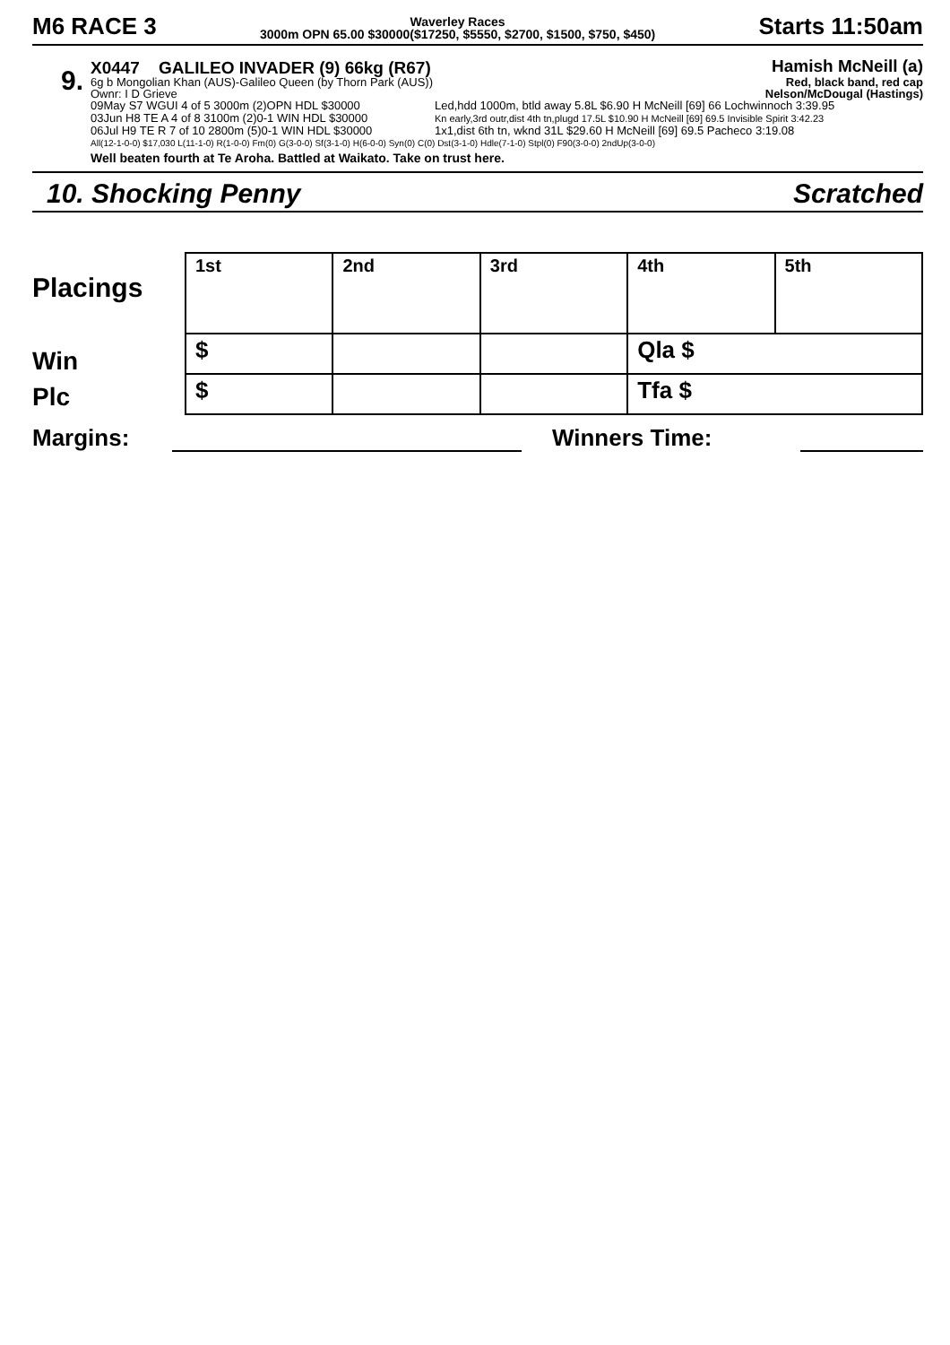M6 RACE 3
Waverley Races
3000m OPN 65.00 $30000($17250, $5550, $2700, $1500, $750, $450)
Starts 11:50am
9.
X0447 GALILEO INVADER (9) 66kg (R67) Hamish McNeill (a)
6g b Mongolian Khan (AUS)-Galileo Queen (by Thorn Park (AUS)) Red, black band, red cap
Ownr: I D Grieve Nelson/McDougal (Hastings)
| 09May S7 WGUI 4 of 5 3000m (2)OPN HDL $30000 | Led,hdd 1000m, btld away 5.8L $6.90 H McNeill [69] 66 Lochwinnoch 3:39.95 |
| 03Jun H8 TE A 4 of 8 3100m (2)0-1 WIN HDL $30000 | Kn early,3rd outr,dist 4th tn,plugd 17.5L $10.90 H McNeill [69] 69.5 Invisible Spirit 3:42.23 |
| 06Jul H9 TE R 7 of 10 2800m (5)0-1 WIN HDL $30000 | 1x1,dist 6th tn, wknd 31L $29.60 H McNeill [69] 69.5 Pacheco 3:19.08 |
All(12-1-0-0) $17,030 L(11-1-0) R(1-0-0) Fm(0) G(3-0-0) Sf(3-1-0) H(6-0-0) Syn(0) C(0) Dst(3-1-0) Hdle(7-1-0) Stpl(0) F90(3-0-0) 2ndUp(3-0-0)
Well beaten fourth at Te Aroha. Battled at Waikato. Take on trust here.
10. Shocking Penny Scratched
Placings
Win
Plc
| 1st | 2nd | 3rd | 4th | 5th |
| $ | | | Qla $ | |
| $ | | | Tfa $ | |
Margins: Winners Time: